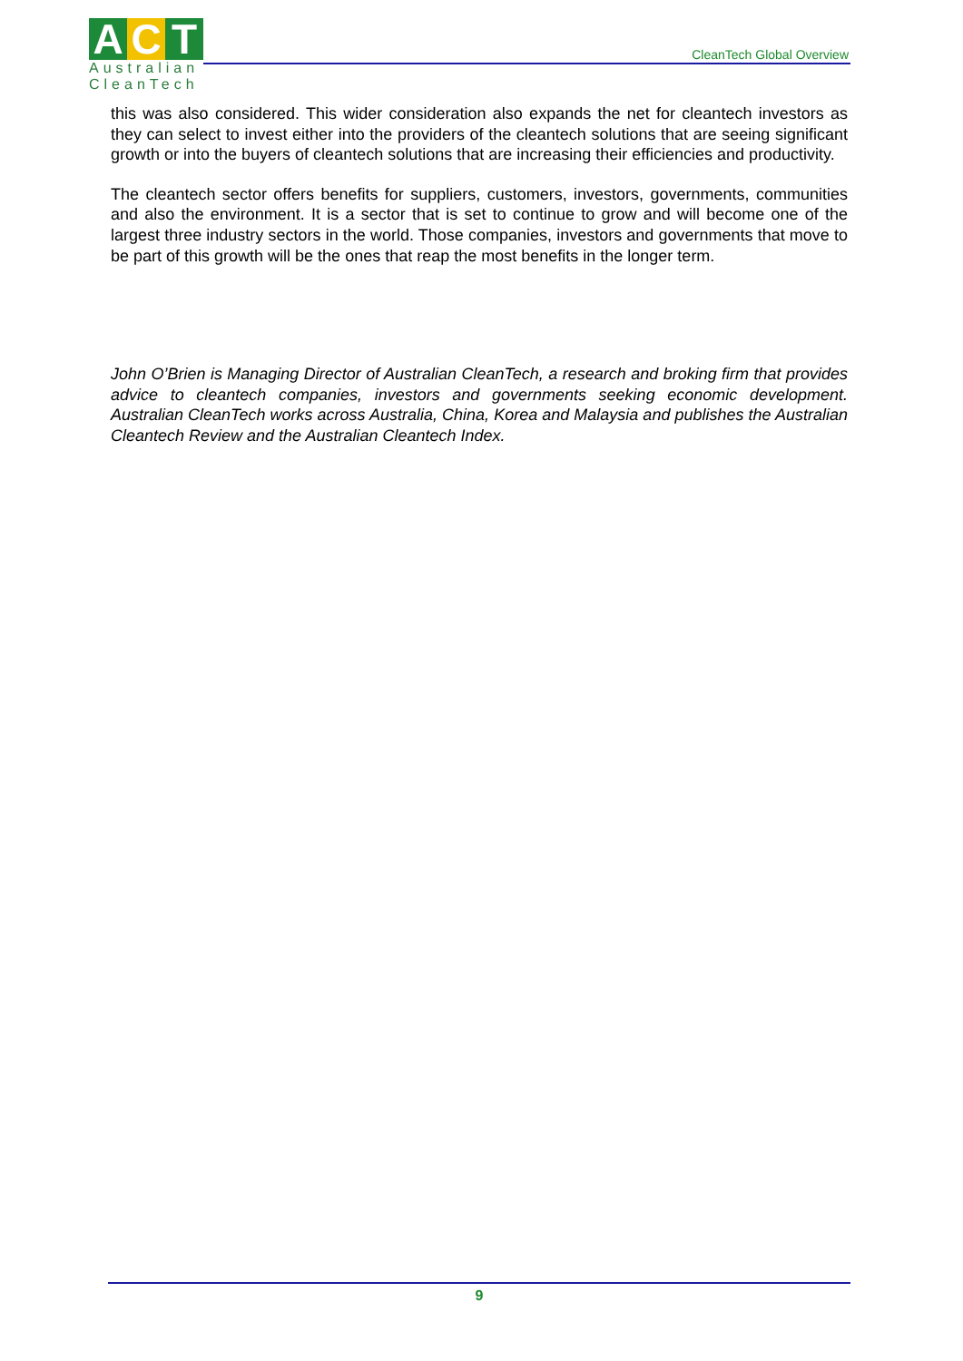A C T
Australian
CleanTech
CleanTech Global Overview
this was also considered. This wider consideration also expands the net for cleantech investors as they can select to invest either into the providers of the cleantech solutions that are seeing significant growth or into the buyers of cleantech solutions that are increasing their efficiencies and productivity.
The cleantech sector offers benefits for suppliers, customers, investors, governments, communities and also the environment. It is a sector that is set to continue to grow and will become one of the largest three industry sectors in the world. Those companies, investors and governments that move to be part of this growth will be the ones that reap the most benefits in the longer term.
John O’Brien is Managing Director of Australian CleanTech, a research and broking firm that provides advice to cleantech companies, investors and governments seeking economic development. Australian CleanTech works across Australia, China, Korea and Malaysia and publishes the Australian Cleantech Review and the Australian Cleantech Index.
9